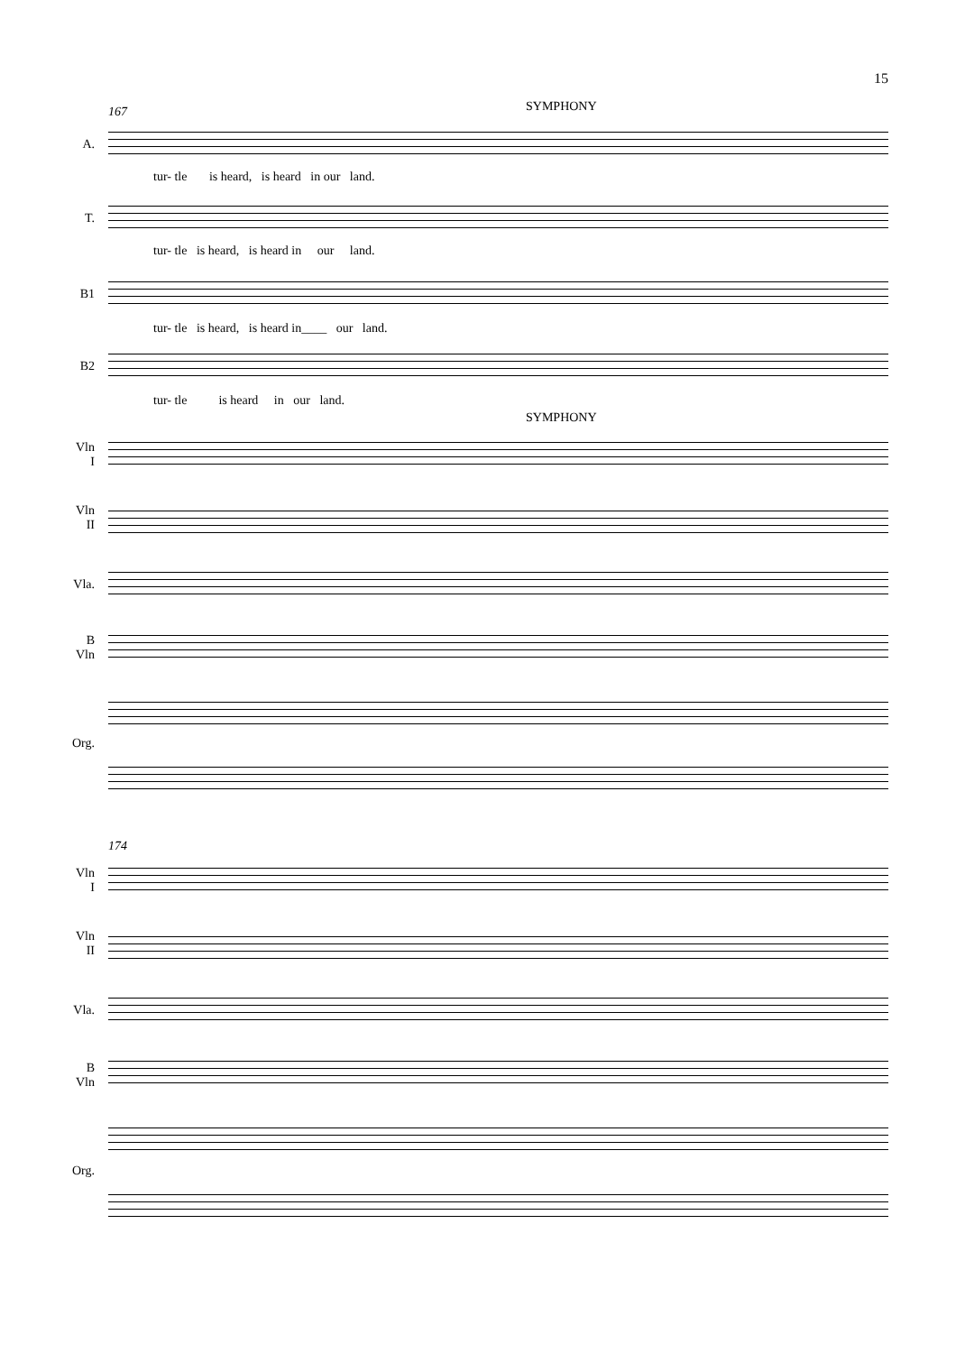15
167 SYMPHONY
A.
tur- tle is heard, is heard in our land.
T.
tur- tle is heard, is heard in our land.
B1
tur- tle is heard, is heard in____ our land.
B2
tur- tle is heard in our land.
SYMPHONY
Vln
I
Vln
II
Vla.
B
Vln
Org.
174
Vln
I
Vln
II
Vla.
B
Vln
Org.